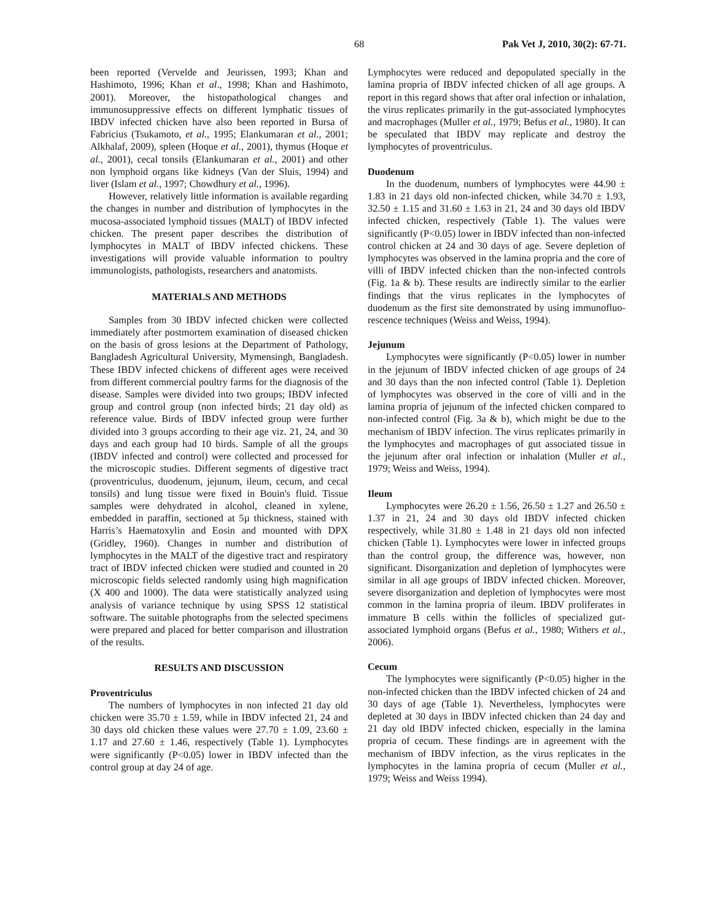68 Pak Vet J, 2010, 30(2): 67-71.
been reported (Vervelde and Jeurissen, 1993; Khan and Hashimoto, 1996; Khan et al., 1998; Khan and Hashimoto, 2001). Moreover, the histopathological changes and immunosuppressive effects on different lymphatic tissues of IBDV infected chicken have also been reported in Bursa of Fabricius (Tsukamoto, et al., 1995; Elankumaran et al., 2001; Alkhalaf, 2009), spleen (Hoque et al., 2001), thymus (Hoque et al., 2001), cecal tonsils (Elankumaran et al., 2001) and other non lymphoid organs like kidneys (Van der Sluis, 1994) and liver (Islam et al., 1997; Chowdhury et al., 1996).
However, relatively little information is available regarding the changes in number and distribution of lymphocytes in the mucosa-associated lymphoid tissues (MALT) of IBDV infected chicken. The present paper describes the distribution of lymphocytes in MALT of IBDV infected chickens. These investigations will provide valuable information to poultry immunologists, pathologists, researchers and anatomists.
MATERIALS AND METHODS
Samples from 30 IBDV infected chicken were collected immediately after postmortem examination of diseased chicken on the basis of gross lesions at the Department of Pathology, Bangladesh Agricultural University, Mymensingh, Bangladesh. These IBDV infected chickens of different ages were received from different commercial poultry farms for the diagnosis of the disease. Samples were divided into two groups; IBDV infected group and control group (non infected birds; 21 day old) as reference value. Birds of IBDV infected group were further divided into 3 groups according to their age viz. 21, 24, and 30 days and each group had 10 birds. Sample of all the groups (IBDV infected and control) were collected and processed for the microscopic studies. Different segments of digestive tract (proventriculus, duodenum, jejunum, ileum, cecum, and cecal tonsils) and lung tissue were fixed in Bouin's fluid. Tissue samples were dehydrated in alcohol, cleaned in xylene, embedded in paraffin, sectioned at 5µ thickness, stained with Harris’s Haematoxylin and Eosin and mounted with DPX (Gridley, 1960). Changes in number and distribution of lymphocytes in the MALT of the digestive tract and respiratory tract of IBDV infected chicken were studied and counted in 20 microscopic fields selected randomly using high magnification (X 400 and 1000). The data were statistically analyzed using analysis of variance technique by using SPSS 12 statistical software. The suitable photographs from the selected specimens were prepared and placed for better comparison and illustration of the results.
RESULTS AND DISCUSSION
Proventriculus
The numbers of lymphocytes in non infected 21 day old chicken were 35.70 ± 1.59, while in IBDV infected 21, 24 and 30 days old chicken these values were 27.70 ± 1.09, 23.60 ± 1.17 and 27.60 ± 1.46, respectively (Table 1). Lymphocytes were significantly (P<0.05) lower in IBDV infected than the control group at day 24 of age.
Lymphocytes were reduced and depopulated specially in the lamina propria of IBDV infected chicken of all age groups. A report in this regard shows that after oral infection or inhalation, the virus replicates primarily in the gut-associated lymphocytes and macrophages (Muller et al., 1979; Befus et al., 1980). It can be speculated that IBDV may replicate and destroy the lymphocytes of proventriculus.
Duodenum
In the duodenum, numbers of lymphocytes were 44.90 ± 1.83 in 21 days old non-infected chicken, while 34.70 ± 1.93, 32.50 ± 1.15 and 31.60 ± 1.63 in 21, 24 and 30 days old IBDV infected chicken, respectively (Table 1). The values were significantly (P<0.05) lower in IBDV infected than non-infected control chicken at 24 and 30 days of age. Severe depletion of lymphocytes was observed in the lamina propria and the core of villi of IBDV infected chicken than the non-infected controls (Fig. 1a & b). These results are indirectly similar to the earlier findings that the virus replicates in the lymphocytes of duodenum as the first site demonstrated by using immunofluo-rescence techniques (Weiss and Weiss, 1994).
Jejunum
Lymphocytes were significantly (P<0.05) lower in number in the jejunum of IBDV infected chicken of age groups of 24 and 30 days than the non infected control (Table 1). Depletion of lymphocytes was observed in the core of villi and in the lamina propria of jejunum of the infected chicken compared to non-infected control (Fig. 3a & b), which might be due to the mechanism of IBDV infection. The virus replicates primarily in the lymphocytes and macrophages of gut associated tissue in the jejunum after oral infection or inhalation (Muller et al., 1979; Weiss and Weiss, 1994).
Ileum
Lymphocytes were 26.20 ± 1.56, 26.50 ± 1.27 and 26.50 ± 1.37 in 21, 24 and 30 days old IBDV infected chicken respectively, while 31.80 ± 1.48 in 21 days old non infected chicken (Table 1). Lymphocytes were lower in infected groups than the control group, the difference was, however, non significant. Disorganization and depletion of lymphocytes were similar in all age groups of IBDV infected chicken. Moreover, severe disorganization and depletion of lymphocytes were most common in the lamina propria of ileum. IBDV proliferates in immature B cells within the follicles of specialized gut-associated lymphoid organs (Befus et al., 1980; Withers et al., 2006).
Cecum
The lymphocytes were significantly (P<0.05) higher in the non-infected chicken than the IBDV infected chicken of 24 and 30 days of age (Table 1). Nevertheless, lymphocytes were depleted at 30 days in IBDV infected chicken than 24 day and 21 day old IBDV infected chicken, especially in the lamina propria of cecum. These findings are in agreement with the mechanism of IBDV infection, as the virus replicates in the lymphocytes in the lamina propria of cecum (Muller et al., 1979; Weiss and Weiss 1994).